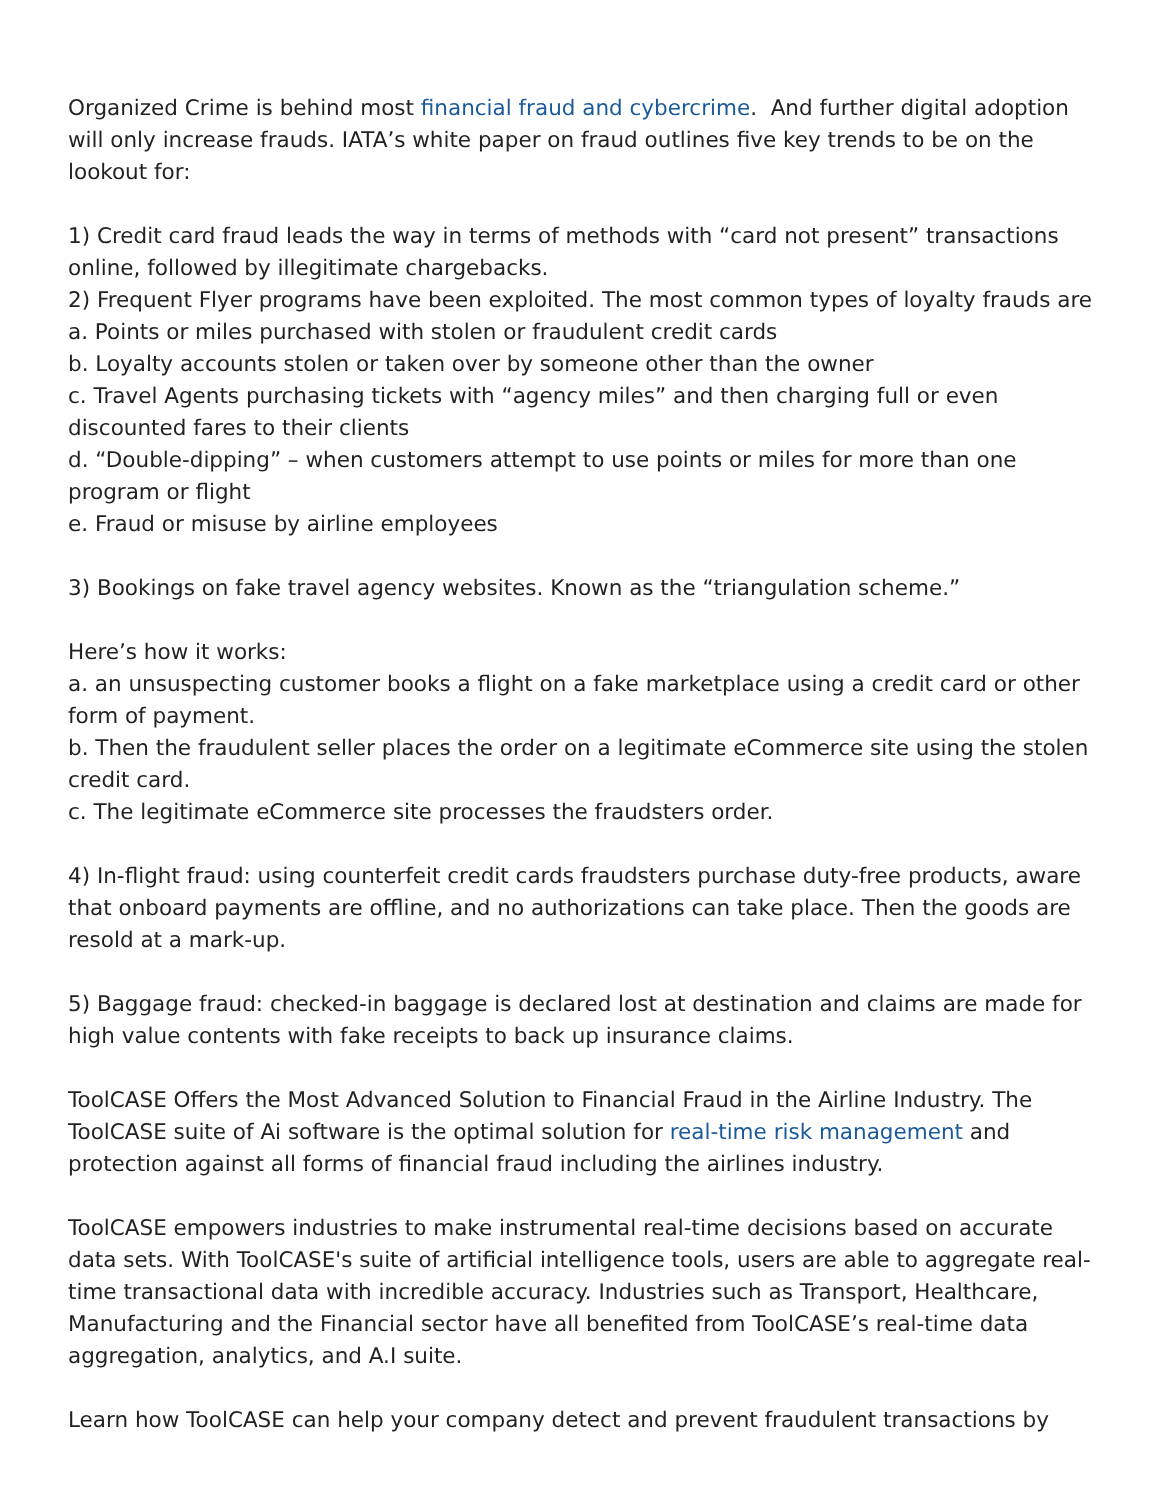Organized Crime is behind most financial fraud and cybercrime. And further digital adoption will only increase frauds. IATA’s white paper on fraud outlines five key trends to be on the lookout for:
1) Credit card fraud leads the way in terms of methods with “card not present” transactions online, followed by illegitimate chargebacks.
2) Frequent Flyer programs have been exploited. The most common types of loyalty frauds are
a. Points or miles purchased with stolen or fraudulent credit cards
b. Loyalty accounts stolen or taken over by someone other than the owner
c. Travel Agents purchasing tickets with “agency miles” and then charging full or even discounted fares to their clients
d. “Double-dipping” – when customers attempt to use points or miles for more than one program or flight
e. Fraud or misuse by airline employees
3) Bookings on fake travel agency websites. Known as the “triangulation scheme.”
Here’s how it works:
a. an unsuspecting customer books a flight on a fake marketplace using a credit card or other form of payment.
b. Then the fraudulent seller places the order on a legitimate eCommerce site using the stolen credit card.
c. The legitimate eCommerce site processes the fraudsters order.
4) In-flight fraud: using counterfeit credit cards fraudsters purchase duty-free products, aware that onboard payments are offline, and no authorizations can take place. Then the goods are resold at a mark-up.
5) Baggage fraud: checked-in baggage is declared lost at destination and claims are made for high value contents with fake receipts to back up insurance claims.
ToolCASE Offers the Most Advanced Solution to Financial Fraud in the Airline Industry. The ToolCASE suite of Ai software is the optimal solution for real-time risk management and protection against all forms of financial fraud including the airlines industry.
ToolCASE empowers industries to make instrumental real-time decisions based on accurate data sets. With ToolCASE's suite of artificial intelligence tools, users are able to aggregate real-time transactional data with incredible accuracy. Industries such as Transport, Healthcare, Manufacturing and the Financial sector have all benefited from ToolCASE’s real-time data aggregation, analytics, and A.I suite.
Learn how ToolCASE can help your company detect and prevent fraudulent transactions by